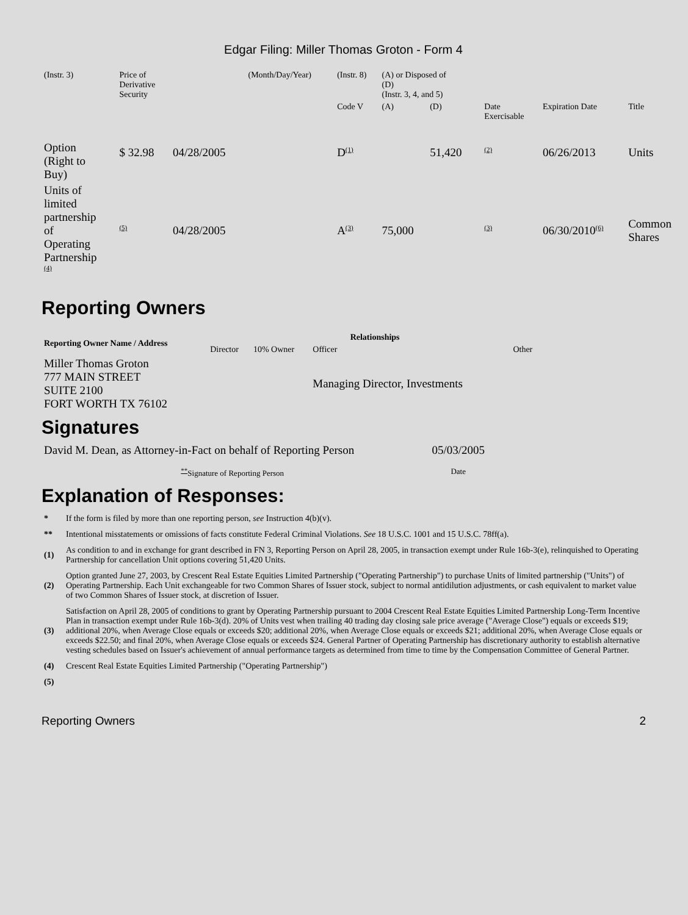Edgar Filing: Miller Thomas Groton - Form 4
| (Instr. 3) | Price of Derivative Security | | (Month/Day/Year) | (Instr. 8) | (A) or Disposed of (D) (Instr. 3, 4, and 5) | | | | | |
| | | | | Code V | (A) | (D) | | Date Exercisable | Expiration Date | Title |
| Option (Right to Buy) | $ 32.98 | 04/28/2005 | | D<sup>(1)</sup> | | 51,420 | | <sup>(2)</sup> | 06/26/2013 | Units |
| Units of limited partnership of Operating Partnership <sup>(4)</sup> | <sup>(5)</sup> | 04/28/2005 | | A<sup>(3)</sup> | 75,000 | | | <sup>(3)</sup> | 06/30/2010<sup>(6)</sup> | Common Shares |
Reporting Owners
| Reporting Owner Name / Address | Relationships | | | |
| --- | --- | --- | --- | --- |
| | Director | 10% Owner | Officer | Other |
| Miller Thomas Groton 777 MAIN STREET SUITE 2100 FORT WORTH TX 76102 | | | Managing Director, Investments | |
Signatures
| David M. Dean, as Attorney-in-Fact on behalf of Reporting Person | 05/03/2005 |
| <sup>**</sup> Signature of Reporting Person | Date |
Explanation of Responses:
| * | If the form is filed by more than one reporting person, see Instruction 4(b)(v). |
| ** | Intentional misstatements or omissions of facts constitute Federal Criminal Violations. See 18 U.S.C. 1001 and 15 U.S.C. 78ff(a). |
| (1) | As condition to and in exchange for grant described in FN 3, Reporting Person on April 28, 2005, in transaction exempt under Rule 16b-3(e), relinquished to Operating Partnership for cancellation Unit options covering 51,420 Units. |
| (2) | Option granted June 27, 2003, by Crescent Real Estate Equities Limited Partnership ("Operating Partnership") to purchase Units of limited partnership ("Units") of Operating Partnership. Each Unit exchangeable for two Common Shares of Issuer stock, subject to normal antidilution adjustments, or cash equivalent to market value of two Common Shares of Issuer stock, at discretion of Issuer. |
| (3) | Satisfaction on April 28, 2005 of conditions to grant by Operating Partnership pursuant to 2004 Crescent Real Estate Equities Limited Partnership Long-Term Incentive Plan in transaction exempt under Rule 16b-3(d). 20% of Units vest when trailing 40 trading day closing sale price average ("Average Close") equals or exceeds $19; additional 20%, when Average Close equals or exceeds $20; additional 20%, when Average Close equals or exceeds $21; additional 20%, when Average Close equals or exceeds $22.50; and final 20%, when Average Close equals or exceeds $24. General Partner of Operating Partnership has discretionary authority to establish alternative vesting schedules based on Issuer's achievement of annual performance targets as determined from time to time by the Compensation Committee of General Partner. |
| (4) | Crescent Real Estate Equities Limited Partnership ("Operating Partnership") |
| (5) | |
Reporting Owners 2